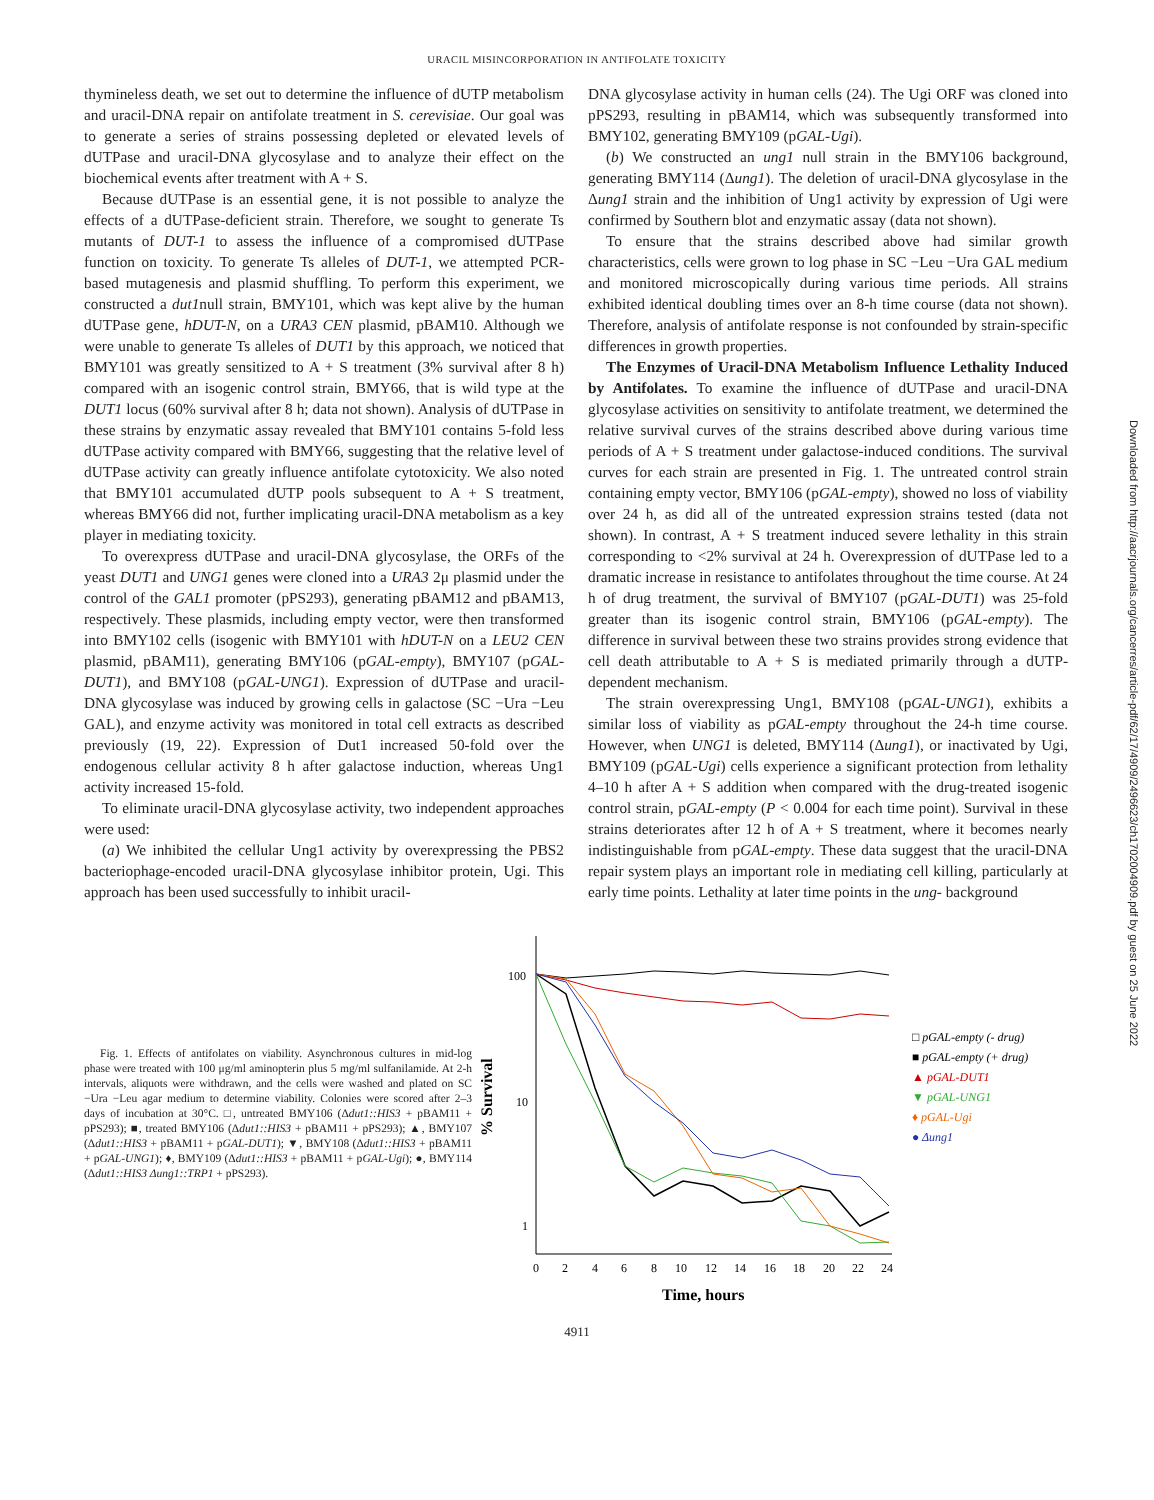URACIL MISINCORPORATION IN ANTIFOLATE TOXICITY
Downloaded from http://aacrjournals.org/cancerres/article-pdf/62/17/4909/2496623/ch1702004909.pdf by guest on 25 June 2022
thymineless death, we set out to determine the influence of dUTP metabolism and uracil-DNA repair on antifolate treatment in S. cerevisiae. Our goal was to generate a series of strains possessing depleted or elevated levels of dUTPase and uracil-DNA glycosylase and to analyze their effect on the biochemical events after treatment with A + S.
Because dUTPase is an essential gene, it is not possible to analyze the effects of a dUTPase-deficient strain. Therefore, we sought to generate Ts mutants of DUT-1 to assess the influence of a compromised dUTPase function on toxicity. To generate Ts alleles of DUT-1, we attempted PCR-based mutagenesis and plasmid shuffling. To perform this experiment, we constructed a dut1null strain, BMY101, which was kept alive by the human dUTPase gene, hDUT-N, on a URA3 CEN plasmid, pBAM10. Although we were unable to generate Ts alleles of DUT1 by this approach, we noticed that BMY101 was greatly sensitized to A + S treatment (3% survival after 8 h) compared with an isogenic control strain, BMY66, that is wild type at the DUT1 locus (60% survival after 8 h; data not shown). Analysis of dUTPase in these strains by enzymatic assay revealed that BMY101 contains 5-fold less dUTPase activity compared with BMY66, suggesting that the relative level of dUTPase activity can greatly influence antifolate cytotoxicity. We also noted that BMY101 accumulated dUTP pools subsequent to A + S treatment, whereas BMY66 did not, further implicating uracil-DNA metabolism as a key player in mediating toxicity.
To overexpress dUTPase and uracil-DNA glycosylase, the ORFs of the yeast DUT1 and UNG1 genes were cloned into a URA3 2μ plasmid under the control of the GAL1 promoter (pPS293), generating pBAM12 and pBAM13, respectively. These plasmids, including empty vector, were then transformed into BMY102 cells (isogenic with BMY101 with hDUT-N on a LEU2 CEN plasmid, pBAM11), generating BMY106 (pGAL-empty), BMY107 (pGAL-DUT1), and BMY108 (pGAL-UNG1). Expression of dUTPase and uracil-DNA glycosylase was induced by growing cells in galactose (SC −Ura −Leu GAL), and enzyme activity was monitored in total cell extracts as described previously (19, 22). Expression of Dut1 increased 50-fold over the endogenous cellular activity 8 h after galactose induction, whereas Ung1 activity increased 15-fold.
To eliminate uracil-DNA glycosylase activity, two independent approaches were used:
(a) We inhibited the cellular Ung1 activity by overexpressing the PBS2 bacteriophage-encoded uracil-DNA glycosylase inhibitor protein, Ugi. This approach has been used successfully to inhibit uracil-
DNA glycosylase activity in human cells (24). The Ugi ORF was cloned into pPS293, resulting in pBAM14, which was subsequently transformed into BMY102, generating BMY109 (pGAL-Ugi).
(b) We constructed an ung1 null strain in the BMY106 background, generating BMY114 (Δung1). The deletion of uracil-DNA glycosylase in the Δung1 strain and the inhibition of Ung1 activity by expression of Ugi were confirmed by Southern blot and enzymatic assay (data not shown).
To ensure that the strains described above had similar growth characteristics, cells were grown to log phase in SC −Leu −Ura GAL medium and monitored microscopically during various time periods. All strains exhibited identical doubling times over an 8-h time course (data not shown). Therefore, analysis of antifolate response is not confounded by strain-specific differences in growth properties.
The Enzymes of Uracil-DNA Metabolism Influence Lethality Induced by Antifolates. To examine the influence of dUTPase and uracil-DNA glycosylase activities on sensitivity to antifolate treatment, we determined the relative survival curves of the strains described above during various time periods of A + S treatment under galactose-induced conditions. The survival curves for each strain are presented in Fig. 1. The untreated control strain containing empty vector, BMY106 (pGAL-empty), showed no loss of viability over 24 h, as did all of the untreated expression strains tested (data not shown). In contrast, A + S treatment induced severe lethality in this strain corresponding to <2% survival at 24 h. Overexpression of dUTPase led to a dramatic increase in resistance to antifolates throughout the time course. At 24 h of drug treatment, the survival of BMY107 (pGAL-DUT1) was 25-fold greater than its isogenic control strain, BMY106 (pGAL-empty). The difference in survival between these two strains provides strong evidence that cell death attributable to A + S is mediated primarily through a dUTP-dependent mechanism.
The strain overexpressing Ung1, BMY108 (pGAL-UNG1), exhibits a similar loss of viability as pGAL-empty throughout the 24-h time course. However, when UNG1 is deleted, BMY114 (Δung1), or inactivated by Ugi, BMY109 (pGAL-Ugi) cells experience a significant protection from lethality 4–10 h after A + S addition when compared with the drug-treated isogenic control strain, pGAL-empty (P < 0.004 for each time point). Survival in these strains deteriorates after 12 h of A + S treatment, where it becomes nearly indistinguishable from pGAL-empty. These data suggest that the uracil-DNA repair system plays an important role in mediating cell killing, particularly at early time points. Lethality at later time points in the ung- background
Fig. 1. Effects of antifolates on viability. Asynchronous cultures in mid-log phase were treated with 100 μg/ml aminopterin plus 5 mg/ml sulfanilamide. At 2-h intervals, aliquots were withdrawn, and the cells were washed and plated on SC −Ura −Leu agar medium to determine viability. Colonies were scored after 2–3 days of incubation at 30°C. □, untreated BMY106 (Δdut1::HIS3 + pBAM11 + pPS293); ■, treated BMY106 (Δdut1::HIS3 + pBAM11 + pPS293); ▲, BMY107 (Δdut1::HIS3 + pBAM11 + pGAL-DUT1); ▼, BMY108 (Δdut1::HIS3 + pBAM11 + pGAL-UNG1); ♦, BMY109 (Δdut1::HIS3 + pBAM11 + pGAL-Ugi); ●, BMY114 (Δdut1::HIS3 Δung1::TRP1 + pPS293).
% Survival
100
10
1
0
2
4
6
8
10
12
14
16
18
20
22
24
Time, hours
□ pGAL-empty (- drug)
■ pGAL-empty (+ drug)
▲ pGAL-DUT1
▼ pGAL-UNG1
♦ pGAL-Ugi
● Δung1
4911